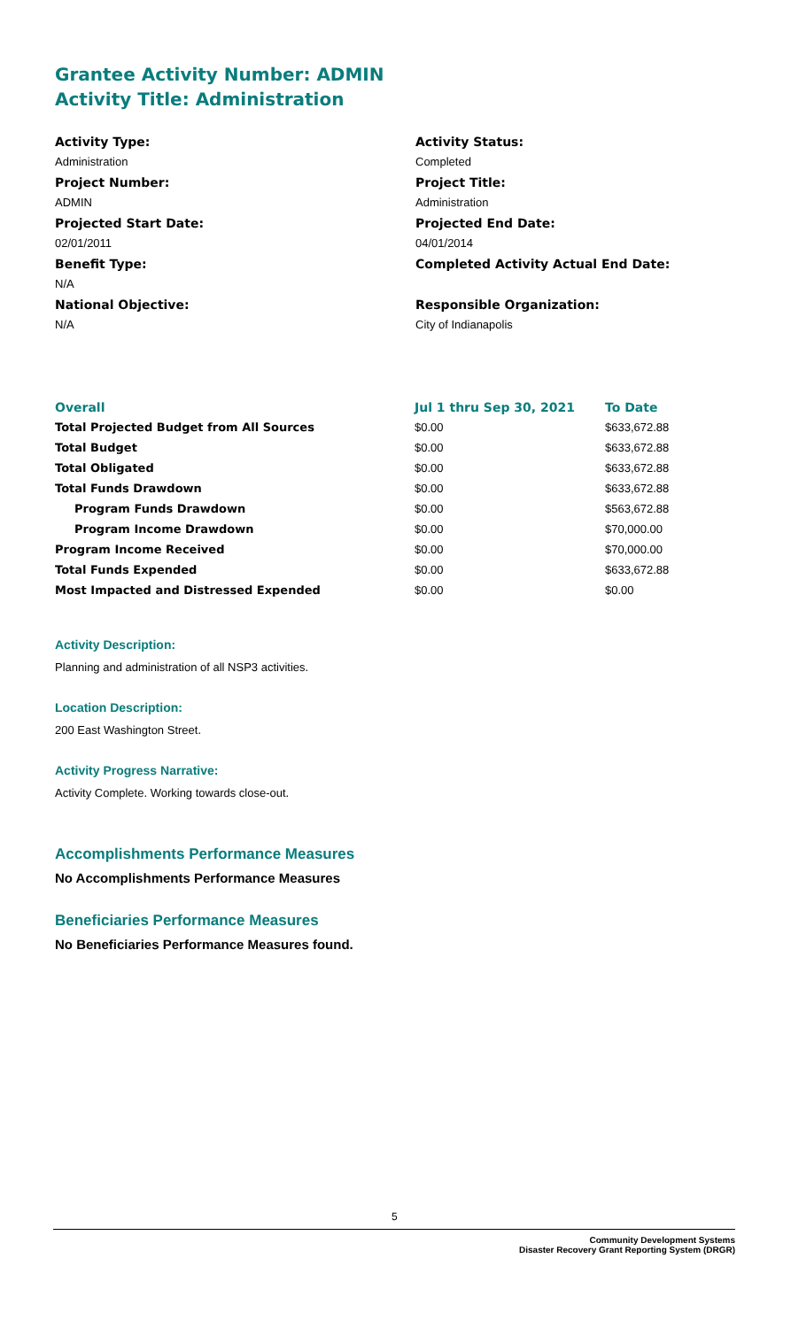Grantee Activity Number: ADMIN
Activity Title: Administration
Activity Type:
Administration
Project Number:
ADMIN
Projected Start Date:
02/01/2011
Benefit Type:
N/A
National Objective:
N/A
Activity Status:
Completed
Project Title:
Administration
Projected End Date:
04/01/2014
Completed Activity Actual End Date:
Responsible Organization:
City of Indianapolis
| Overall | Jul 1 thru Sep 30, 2021 | To Date |
| --- | --- | --- |
| Total Projected Budget from All Sources | $0.00 | $633,672.88 |
| Total Budget | $0.00 | $633,672.88 |
| Total Obligated | $0.00 | $633,672.88 |
| Total Funds Drawdown | $0.00 | $633,672.88 |
| Program Funds Drawdown | $0.00 | $563,672.88 |
| Program Income Drawdown | $0.00 | $70,000.00 |
| Program Income Received | $0.00 | $70,000.00 |
| Total Funds Expended | $0.00 | $633,672.88 |
| Most Impacted and Distressed Expended | $0.00 | $0.00 |
Activity Description:
Planning and administration of all NSP3 activities.
Location Description:
200 East Washington Street.
Activity Progress Narrative:
Activity Complete. Working towards close-out.
Accomplishments Performance Measures
No Accomplishments Performance Measures
Beneficiaries Performance Measures
No Beneficiaries Performance Measures found.
5
Community Development Systems
Disaster Recovery Grant Reporting System (DRGR)